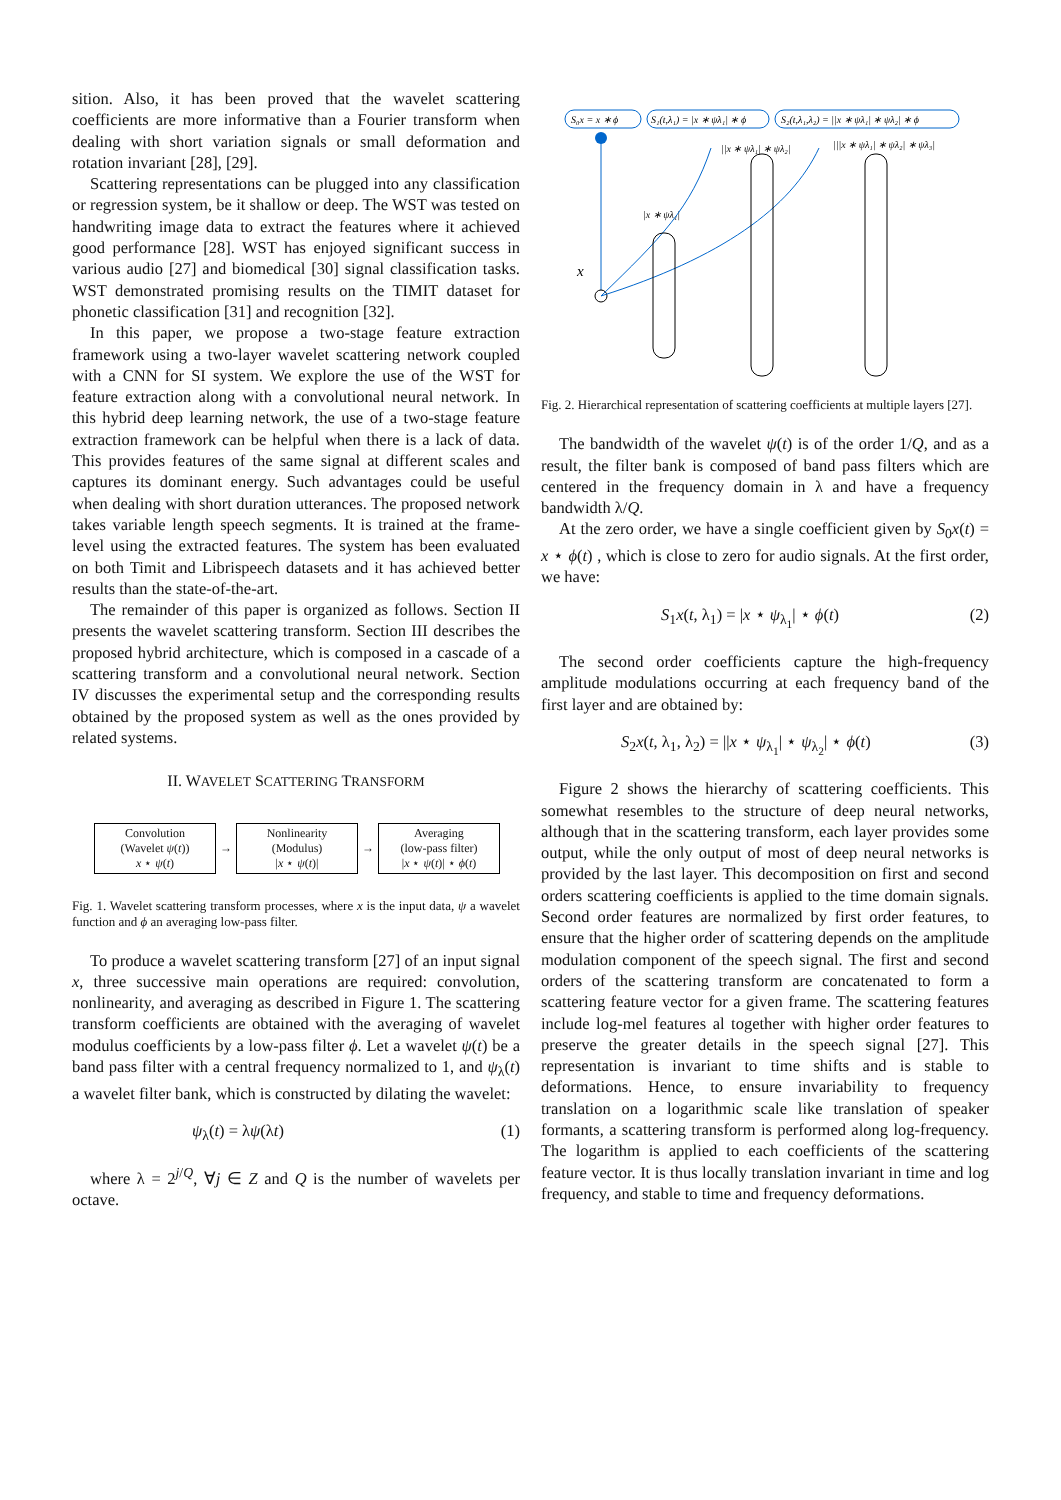sition. Also, it has been proved that the wavelet scattering coefficients are more informative than a Fourier transform when dealing with short variation signals or small deformation and rotation invariant [28], [29].
Scattering representations can be plugged into any classification or regression system, be it shallow or deep. The WST was tested on handwriting image data to extract the features where it achieved good performance [28]. WST has enjoyed significant success in various audio [27] and biomedical [30] signal classification tasks. WST demonstrated promising results on the TIMIT dataset for phonetic classification [31] and recognition [32].
In this paper, we propose a two-stage feature extraction framework using a two-layer wavelet scattering network coupled with a CNN for SI system. We explore the use of the WST for feature extraction along with a convolutional neural network. In this hybrid deep learning network, the use of a two-stage feature extraction framework can be helpful when there is a lack of data. This provides features of the same signal at different scales and captures its dominant energy. Such advantages could be useful when dealing with short duration utterances. The proposed network takes variable length speech segments. It is trained at the frame-level using the extracted features. The system has been evaluated on both Timit and Librispeech datasets and it has achieved better results than the state-of-the-art.
The remainder of this paper is organized as follows. Section II presents the wavelet scattering transform. Section III describes the proposed hybrid architecture, which is composed in a cascade of a scattering transform and a convolutional neural network. Section IV discusses the experimental setup and the corresponding results obtained by the proposed system as well as the ones provided by related systems.
II. WAVELET SCATTERING TRANSFORM
Convolution
(Wavelet ψ(t))
x ⋆ ψ(t)
→ Nonlinearity
(Modulus)
|x ⋆ ψ(t)|
→ Averaging
(low-pass filter)
|x ⋆ ψ(t)| ⋆ ϕ(t)
Fig. 1. Wavelet scattering transform processes, where x is the input data, ψ a wavelet function and ϕ an averaging low-pass filter.
To produce a wavelet scattering transform [27] of an input signal x, three successive main operations are required: convolution, nonlinearity, and averaging as described in Figure 1. The scattering transform coefficients are obtained with the averaging of wavelet modulus coefficients by a low-pass filter ϕ. Let a wavelet ψ(t) be a band pass filter with a central frequency normalized to 1, and ψ<sub>λ</sub>(t) a wavelet filter bank, which is constructed by dilating the wavelet:
ψ<sub>λ</sub>(t) = λψ(λt) (1)
where λ = 2<sup>j/Q</sup>, ∀j ∈ Z and Q is the number of wavelets per octave.
S₀x = x ∗ ϕ
S₁(t,λ₁) = |x ∗ ψλ₁| ∗ ϕ
S₂(t,λ₁,λ₂) = ||x ∗ ψλ₁| ∗ ψλ₂| ∗ ϕ
||x ∗ ψλ₁| ∗ ψλ₂|
|||x ∗ ψλ₁| ∗ ψλ₂| ∗ ψλ₃|
|x ∗ ψλ₁|
x
Fig. 2. Hierarchical representation of scattering coefficients at multiple layers [27].
The bandwidth of the wavelet ψ(t) is of the order 1/Q, and as a result, the filter bank is composed of band pass filters which are centered in the frequency domain in λ and have a frequency bandwidth λ/Q.
At the zero order, we have a single coefficient given by S<sub>0</sub>x(t) = x ⋆ ϕ(t) , which is close to zero for audio signals. At the first order, we have:
S<sub>1</sub>x(t, λ<sub>1</sub>) = |x ⋆ ψ<sub>λ<sub>1</sub></sub>| ⋆ ϕ(t) (2)
The second order coefficients capture the high-frequency amplitude modulations occurring at each frequency band of the first layer and are obtained by:
S<sub>2</sub>x(t, λ<sub>1</sub>, λ<sub>2</sub>) = ||x ⋆ ψ<sub>λ<sub>1</sub></sub>| ⋆ ψ<sub>λ<sub>2</sub></sub>| ⋆ ϕ(t) (3)
Figure 2 shows the hierarchy of scattering coefficients. This somewhat resembles to the structure of deep neural networks, although that in the scattering transform, each layer provides some output, while the only output of most of deep neural networks is provided by the last layer. This decomposition on first and second orders scattering coefficients is applied to the time domain signals. Second order features are normalized by first order features, to ensure that the higher order of scattering depends on the amplitude modulation component of the speech signal. The first and second orders of the scattering transform are concatenated to form a scattering feature vector for a given frame. The scattering features include log-mel features al together with higher order features to preserve the greater details in the speech signal [27]. This representation is invariant to time shifts and is stable to deformations. Hence, to ensure invariability to frequency translation on a logarithmic scale like translation of speaker formants, a scattering transform is performed along log-frequency. The logarithm is applied to each coefficients of the scattering feature vector. It is thus locally translation invariant in time and log frequency, and stable to time and frequency deformations.